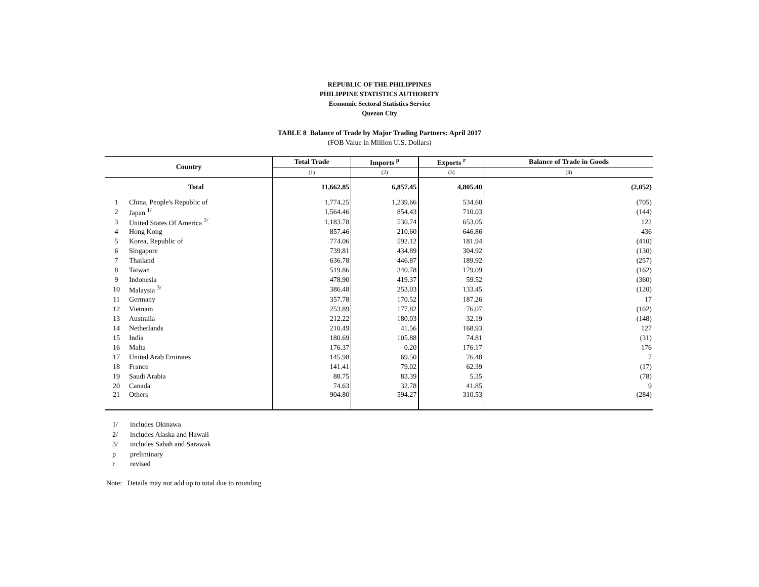REPUBLIC OF THE PHILIPPINES
PHILIPPINE STATISTICS AUTHORITY
Economic Sectoral Statistics Service
Quezon City
TABLE 8 Balance of Trade by Major Trading Partners: April 2017
(FOB Value in Million U.S. Dollars)
| Country | | Total Trade | Imports <sup>p</sup> | Exports <sup>r</sup> | Balance of Trade in Goods |
| --- | --- | --- | --- | --- | --- |
| | | (1) | (2) | (3) | (4) |
| | Total | 11,662.85 | 6,857.45 | 4,805.40 | (2,052) |
| 1 | China, People's Republic of | 1,774.25 | 1,239.66 | 534.60 | (705) |
| 2 | Japan <sup>1/</sup> | 1,564.46 | 854.43 | 710.03 | (144) |
| 3 | United States Of America <sup>2/</sup> | 1,183.78 | 530.74 | 653.05 | 122 |
| 4 | Hong Kong | 857.46 | 210.60 | 646.86 | 436 |
| 5 | Korea, Republic of | 774.06 | 592.12 | 181.94 | (410) |
| 6 | Singapore | 739.81 | 434.89 | 304.92 | (130) |
| 7 | Thailand | 636.78 | 446.87 | 189.92 | (257) |
| 8 | Taiwan | 519.86 | 340.78 | 179.09 | (162) |
| 9 | Indonesia | 478.90 | 419.37 | 59.52 | (360) |
| 10 | Malaysia <sup>3/</sup> | 386.48 | 253.03 | 133.45 | (120) |
| 11 | Germany | 357.78 | 170.52 | 187.26 | 17 |
| 12 | Vietnam | 253.89 | 177.82 | 76.07 | (102) |
| 13 | Australia | 212.22 | 180.03 | 32.19 | (148) |
| 14 | Netherlands | 210.49 | 41.56 | 168.93 | 127 |
| 15 | India | 180.69 | 105.88 | 74.81 | (31) |
| 16 | Malta | 176.37 | 0.20 | 176.17 | 176 |
| 17 | United Arab Emirates | 145.98 | 69.50 | 76.48 | 7 |
| 18 | France | 141.41 | 79.02 | 62.39 | (17) |
| 19 | Saudi Arabia | 88.75 | 83.39 | 5.35 | (78) |
| 20 | Canada | 74.63 | 32.78 | 41.85 | 9 |
| 21 | Others | 904.80 | 594.27 | 310.53 | (284) |
1/ includes Okinawa
2/ includes Alaska and Hawaii
3/ includes Sabah and Sarawak
p preliminary
r revised
Note: Details may not add up to total due to rounding